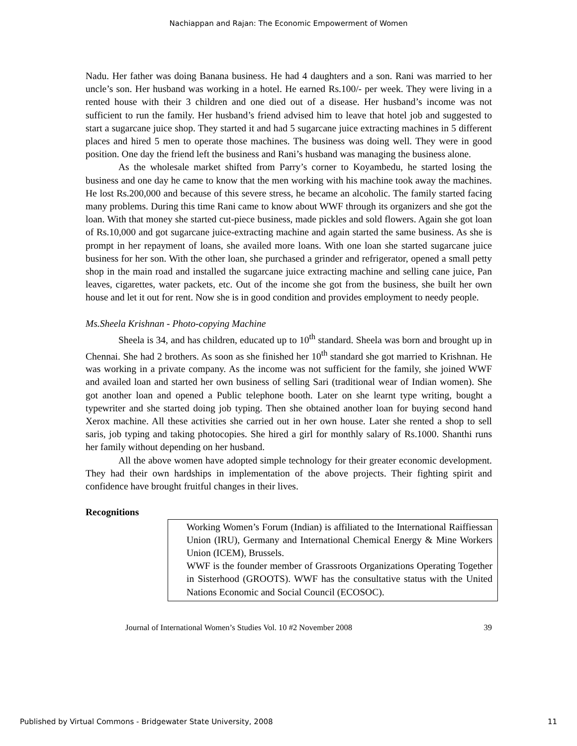Nachiappan and Rajan: The Economic Empowerment of Women
Nadu. Her father was doing Banana business. He had 4 daughters and a son. Rani was married to her uncle’s son. Her husband was working in a hotel. He earned Rs.100/- per week. They were living in a rented house with their 3 children and one died out of a disease. Her husband’s income was not sufficient to run the family. Her husband’s friend advised him to leave that hotel job and suggested to start a sugarcane juice shop. They started it and had 5 sugarcane juice extracting machines in 5 different places and hired 5 men to operate those machines. The business was doing well. They were in good position. One day the friend left the business and Rani’s husband was managing the business alone.
As the wholesale market shifted from Parry’s corner to Koyambedu, he started losing the business and one day he came to know that the men working with his machine took away the machines. He lost Rs.200,000 and because of this severe stress, he became an alcoholic. The family started facing many problems. During this time Rani came to know about WWF through its organizers and she got the loan. With that money she started cut-piece business, made pickles and sold flowers. Again she got loan of Rs.10,000 and got sugarcane juice-extracting machine and again started the same business. As she is prompt in her repayment of loans, she availed more loans. With one loan she started sugarcane juice business for her son. With the other loan, she purchased a grinder and refrigerator, opened a small petty shop in the main road and installed the sugarcane juice extracting machine and selling cane juice, Pan leaves, cigarettes, water packets, etc. Out of the income she got from the business, she built her own house and let it out for rent. Now she is in good condition and provides employment to needy people.
Ms.Sheela Krishnan - Photo-copying Machine
Sheela is 34, and has children, educated up to 10<sup>th</sup> standard. Sheela was born and brought up in Chennai. She had 2 brothers. As soon as she finished her 10<sup>th</sup> standard she got married to Krishnan. He was working in a private company. As the income was not sufficient for the family, she joined WWF and availed loan and started her own business of selling Sari (traditional wear of Indian women). She got another loan and opened a Public telephone booth. Later on she learnt type writing, bought a typewriter and she started doing job typing. Then she obtained another loan for buying second hand Xerox machine. All these activities she carried out in her own house. Later she rented a shop to sell saris, job typing and taking photocopies. She hired a girl for monthly salary of Rs.1000. Shanthi runs her family without depending on her husband.
All the above women have adopted simple technology for their greater economic development. They had their own hardships in implementation of the above projects. Their fighting spirit and confidence have brought fruitful changes in their lives.
Recognitions
Working Women’s Forum (Indian) is affiliated to the International Raiffiessan Union (IRU), Germany and International Chemical Energy & Mine Workers Union (ICEM), Brussels.
WWF is the founder member of Grassroots Organizations Operating Together in Sisterhood (GROOTS). WWF has the consultative status with the United Nations Economic and Social Council (ECOSOC).
Journal of International Women’s Studies Vol. 10 #2 November 2008 39
Published by Virtual Commons - Bridgewater State University, 2008 11